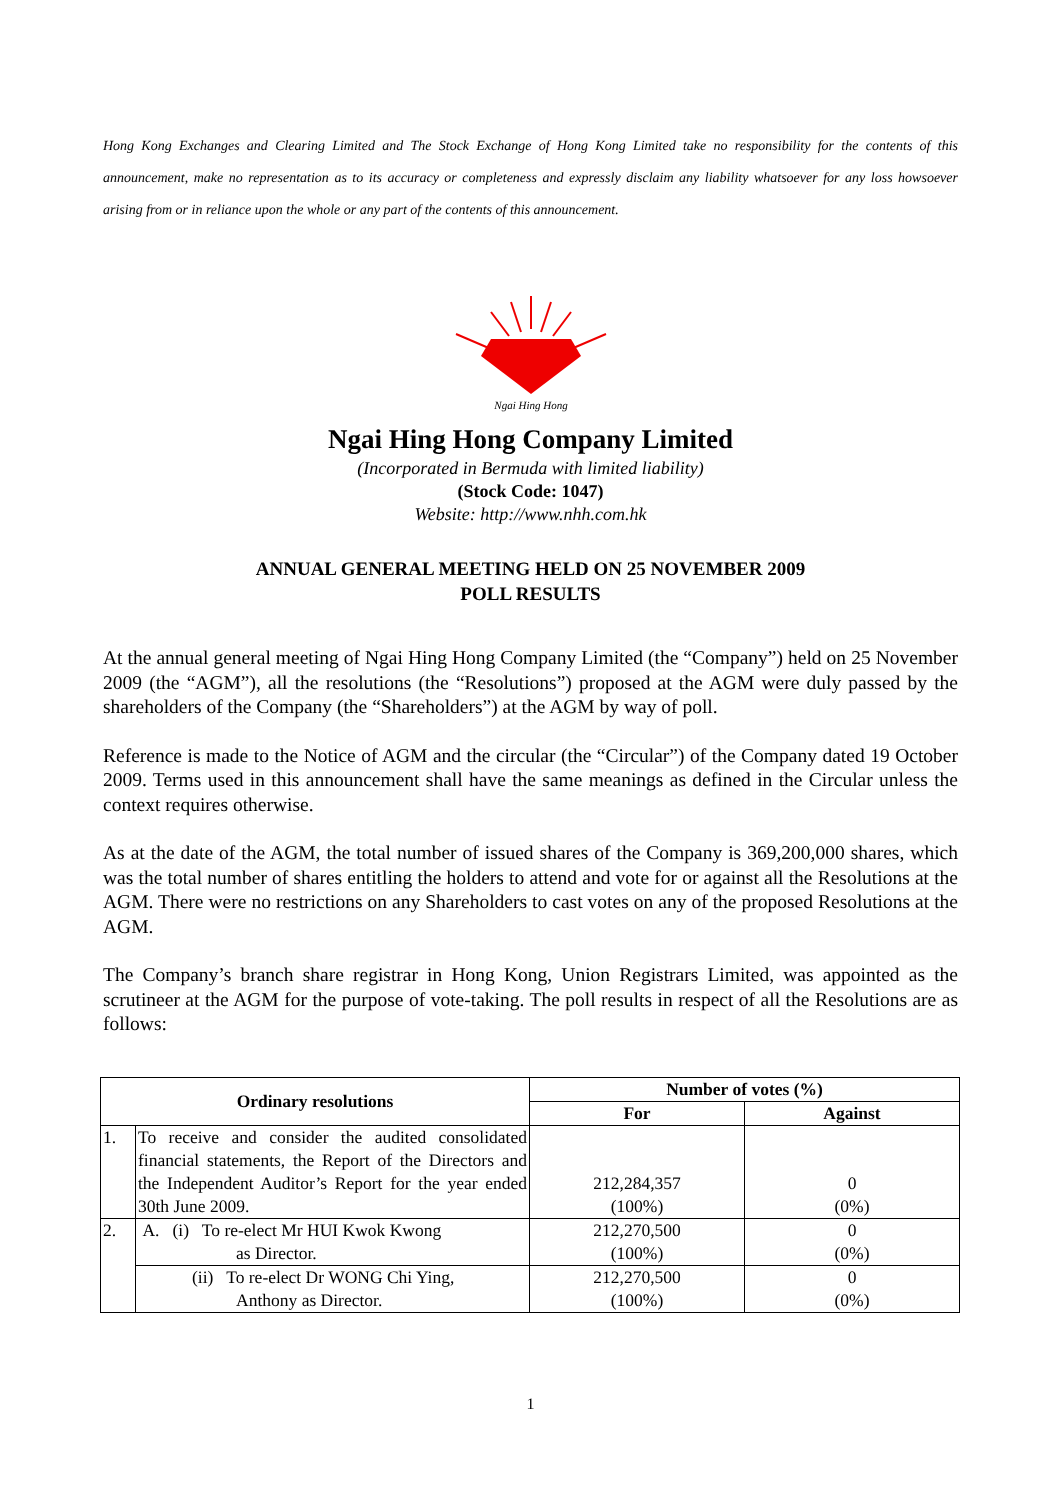Hong Kong Exchanges and Clearing Limited and The Stock Exchange of Hong Kong Limited take no responsibility for the contents of this announcement, make no representation as to its accuracy or completeness and expressly disclaim any liability whatsoever for any loss howsoever arising from or in reliance upon the whole or any part of the contents of this announcement.
Ngai Hing Hong
Ngai Hing Hong Company Limited
(Incorporated in Bermuda with limited liability)
(Stock Code: 1047)
Website: http://www.nhh.com.hk
ANNUAL GENERAL MEETING HELD ON 25 NOVEMBER 2009
POLL RESULTS
At the annual general meeting of Ngai Hing Hong Company Limited (the “Company”) held on 25 November 2009 (the “AGM”), all the resolutions (the “Resolutions”) proposed at the AGM were duly passed by the shareholders of the Company (the “Shareholders”) at the AGM by way of poll.
Reference is made to the Notice of AGM and the circular (the “Circular”) of the Company dated 19 October 2009. Terms used in this announcement shall have the same meanings as defined in the Circular unless the context requires otherwise.
As at the date of the AGM, the total number of issued shares of the Company is 369,200,000 shares, which was the total number of shares entitling the holders to attend and vote for or against all the Resolutions at the AGM. There were no restrictions on any Shareholders to cast votes on any of the proposed Resolutions at the AGM.
The Company’s branch share registrar in Hong Kong, Union Registrars Limited, was appointed as the scrutineer at the AGM for the purpose of vote-taking. The poll results in respect of all the Resolutions are as follows:
| Ordinary resolutions | | Number of votes (%) | |
| --- | --- | --- | --- |
| | | For | Against |
| 1. | To receive and consider the audited consolidated financial statements, the Report of the Directors and the Independent Auditor’s Report for the year ended 30th June 2009. | 212,284,357 (100%) | 0 (0%) |
| 2. | A. (i) To re-elect Mr HUI Kwok Kwong as Director. | 212,270,500 (100%) | 0 (0%) |
| | (ii) To re-elect Dr WONG Chi Ying, Anthony as Director. | 212,270,500 (100%) | 0 (0%) |
1